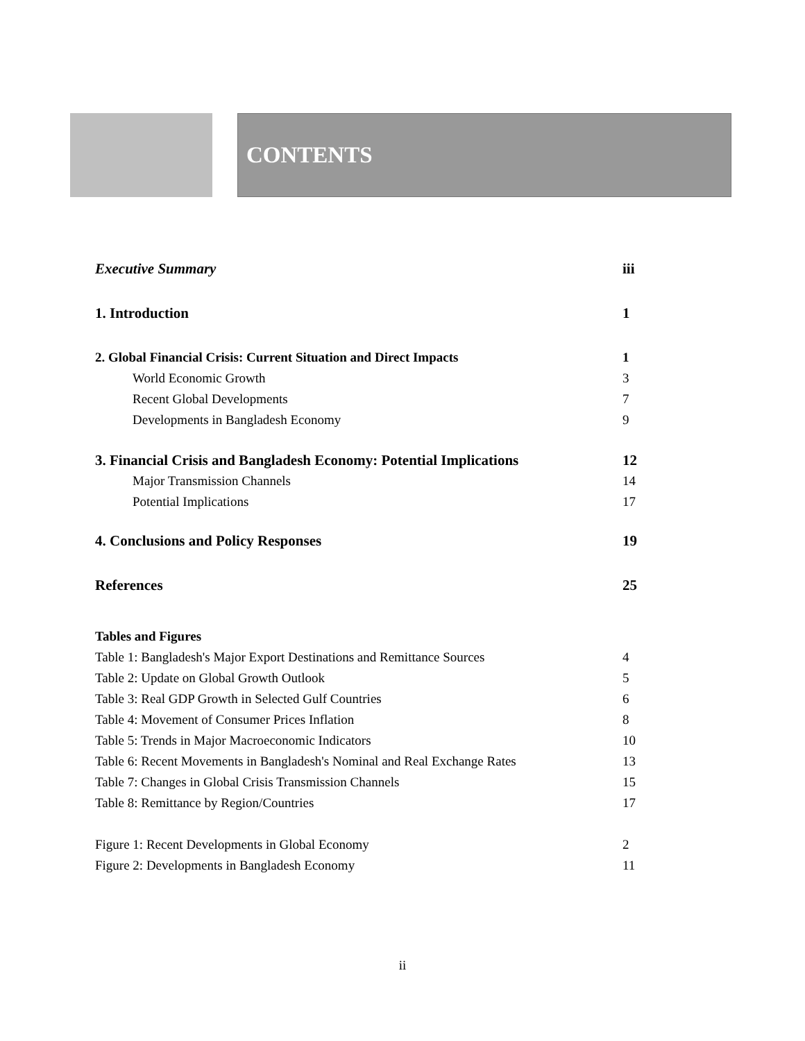CONTENTS
Executive Summary iii
1. Introduction 1
2. Global Financial Crisis: Current Situation and Direct Impacts 1
World Economic Growth 3
Recent Global Developments 7
Developments in Bangladesh Economy 9
3. Financial Crisis and Bangladesh Economy: Potential Implications 12
Major Transmission Channels 14
Potential Implications 17
4. Conclusions and Policy Responses 19
References 25
Tables and Figures
Table 1: Bangladesh's Major Export Destinations and Remittance Sources 4
Table 2: Update on Global Growth Outlook 5
Table 3: Real GDP Growth in Selected Gulf Countries 6
Table 4: Movement of Consumer Prices Inflation 8
Table 5: Trends in Major Macroeconomic Indicators 10
Table 6: Recent Movements in Bangladesh's Nominal and Real Exchange Rates 13
Table 7: Changes in Global Crisis Transmission Channels 15
Table 8: Remittance by Region/Countries 17
Figure 1: Recent Developments in Global Economy 2
Figure 2: Developments in Bangladesh Economy 11
ii